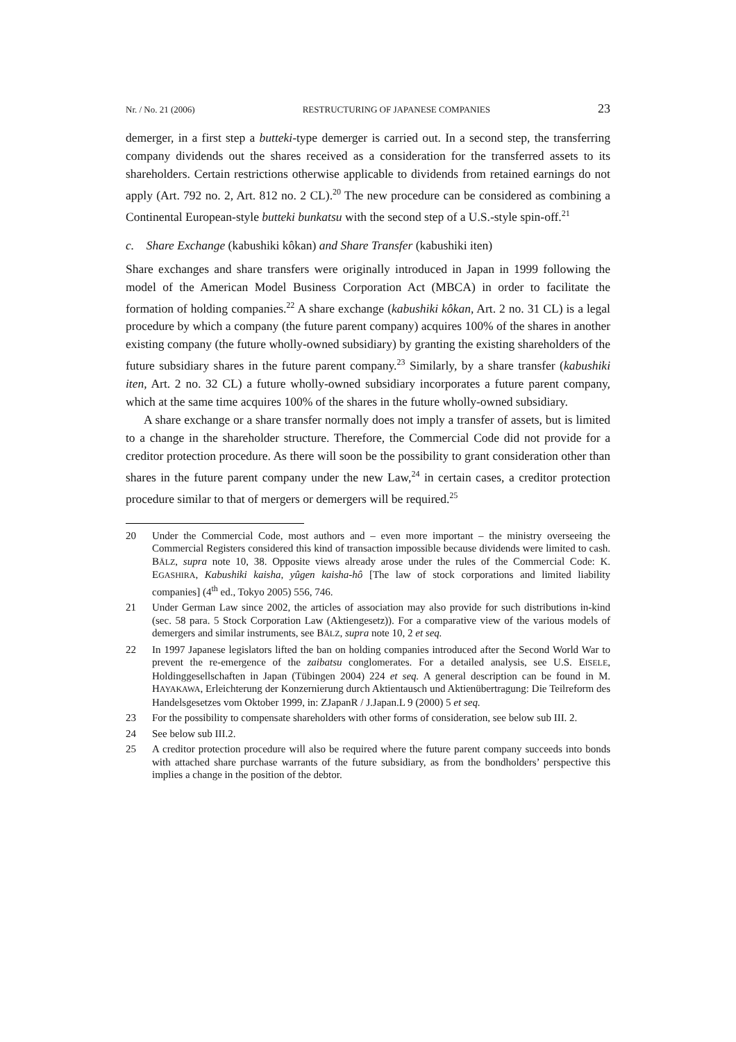Nr. / No. 21 (2006) RESTRUCTURING OF JAPANESE COMPANIES 23
demerger, in a first step a butteki-type demerger is carried out. In a second step, the transferring company dividends out the shares received as a consideration for the transferred assets to its shareholders. Certain restrictions otherwise applicable to dividends from retained earnings do not apply (Art. 792 no. 2, Art. 812 no. 2 CL).<sup>20</sup> The new procedure can be considered as combining a Continental European-style butteki bunkatsu with the second step of a U.S.-style spin-off.<sup>21</sup>
c. Share Exchange (kabushiki kôkan) and Share Transfer (kabushiki iten)
Share exchanges and share transfers were originally introduced in Japan in 1999 following the model of the American Model Business Corporation Act (MBCA) in order to facilitate the formation of holding companies.<sup>22</sup> A share exchange (kabushiki kôkan, Art. 2 no. 31 CL) is a legal procedure by which a company (the future parent company) acquires 100% of the shares in another existing company (the future wholly-owned subsidiary) by granting the existing shareholders of the future subsidiary shares in the future parent company.<sup>23</sup> Similarly, by a share transfer (kabushiki iten, Art. 2 no. 32 CL) a future wholly-owned subsidiary incorporates a future parent company, which at the same time acquires 100% of the shares in the future wholly-owned subsidiary.
A share exchange or a share transfer normally does not imply a transfer of assets, but is limited to a change in the shareholder structure. Therefore, the Commercial Code did not provide for a creditor protection procedure. As there will soon be the possibility to grant consideration other than shares in the future parent company under the new Law,<sup>24</sup> in certain cases, a creditor protection procedure similar to that of mergers or demergers will be required.<sup>25</sup>
20 Under the Commercial Code, most authors and – even more important – the ministry overseeing the Commercial Registers considered this kind of transaction impossible because dividends were limited to cash. BÄLZ, supra note 10, 38. Opposite views already arose under the rules of the Commercial Code: K. EGASHIRA, Kabushiki kaisha, yûgen kaisha-hô [The law of stock corporations and limited liability companies] (4<sup>th</sup> ed., Tokyo 2005) 556, 746.
21 Under German Law since 2002, the articles of association may also provide for such distributions in-kind (sec. 58 para. 5 Stock Corporation Law (Aktiengesetz)). For a comparative view of the various models of demergers and similar instruments, see BÄLZ, supra note 10, 2 et seq.
22 In 1997 Japanese legislators lifted the ban on holding companies introduced after the Second World War to prevent the re-emergence of the zaibatsu conglomerates. For a detailed analysis, see U.S. EISELE, Holdinggesellschaften in Japan (Tübingen 2004) 224 et seq. A general description can be found in M. HAYAKAWA, Erleichterung der Konzernierung durch Aktientausch und Aktienübertragung: Die Teilreform des Handelsgesetzes vom Oktober 1999, in: ZJapanR / J.Japan.L 9 (2000) 5 et seq.
23 For the possibility to compensate shareholders with other forms of consideration, see below sub III. 2.
24 See below sub III.2.
25 A creditor protection procedure will also be required where the future parent company succeeds into bonds with attached share purchase warrants of the future subsidiary, as from the bondholders’ perspective this implies a change in the position of the debtor.